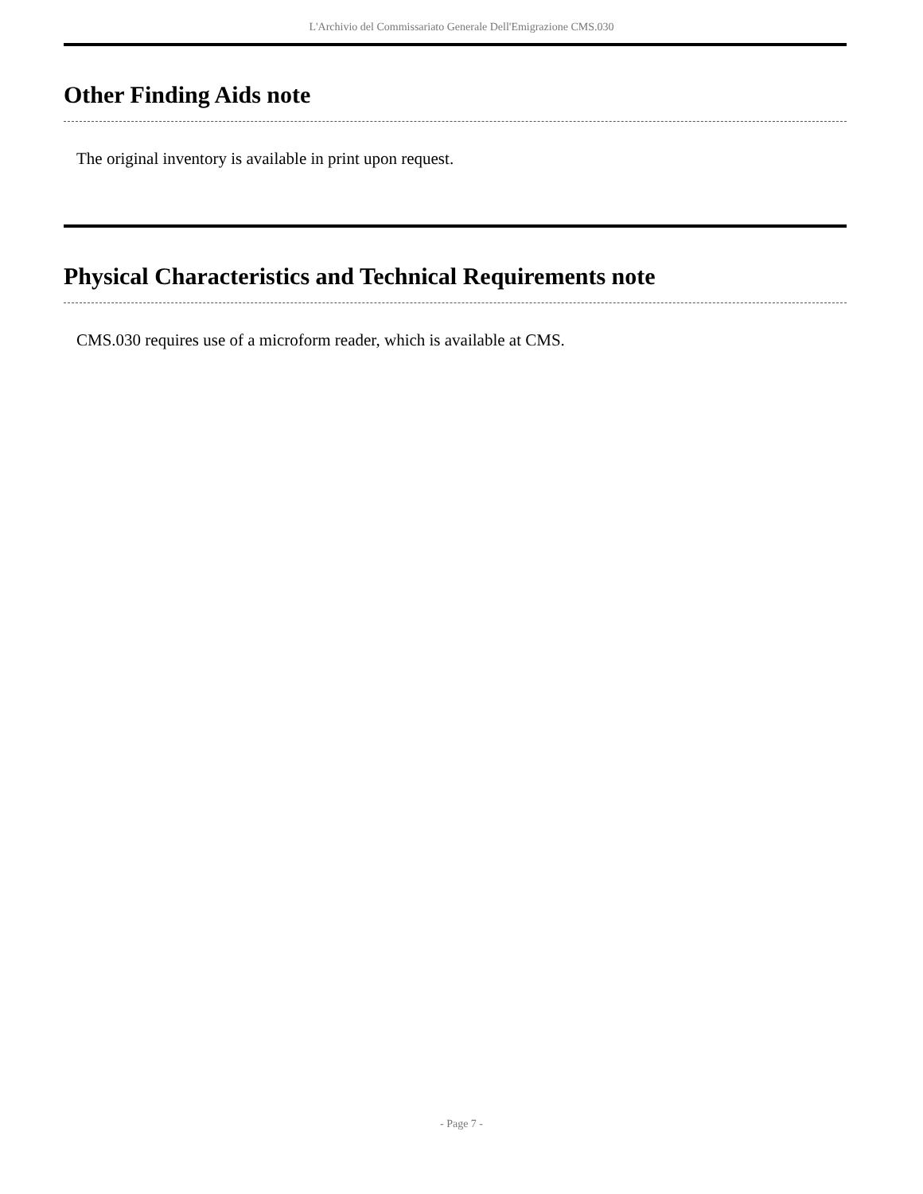L'Archivio del Commissariato Generale Dell'Emigrazione CMS.030
Other Finding Aids note
The original inventory is available in print upon request.
Physical Characteristics and Technical Requirements note
CMS.030 requires use of a microform reader, which is available at CMS.
- Page 7 -